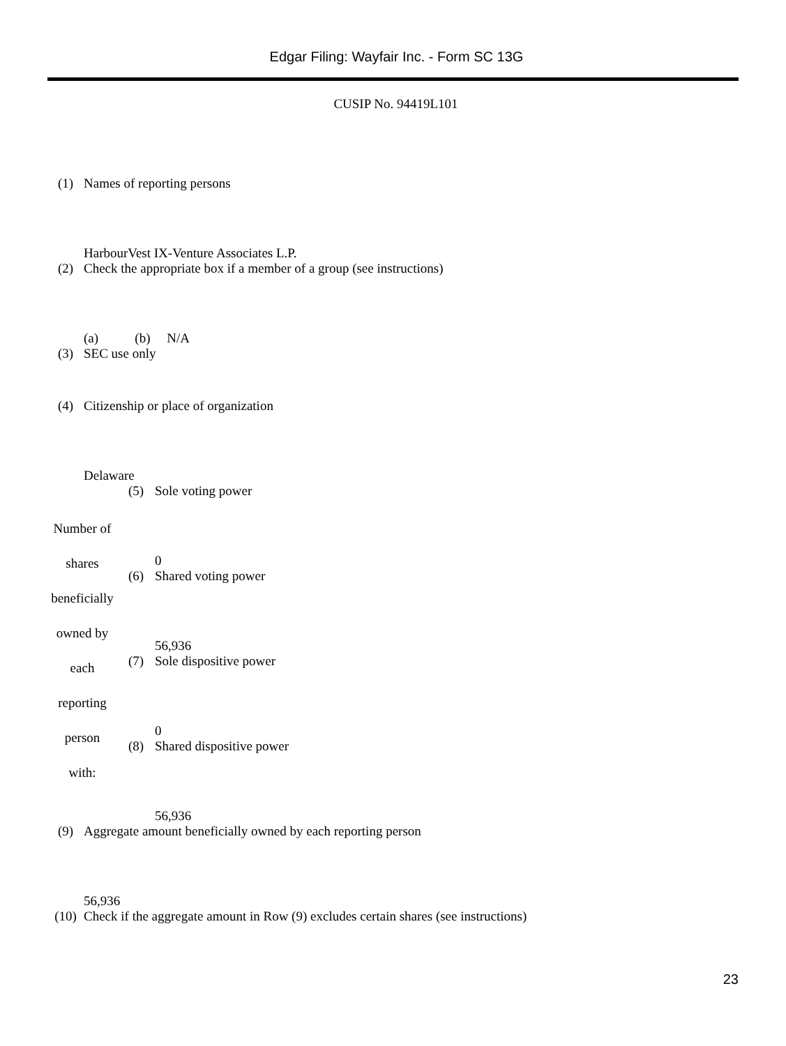Edgar Filing: Wayfair Inc. - Form SC 13G
CUSIP No. 94419L101
| (1) | Names of reporting persons |
| | HarbourVest IX-Venture Associates L.P. |
| (2) | Check the appropriate box if a member of a group (see instructions) |
| | (a) (b) N/A |
| (3) | SEC use only |
| (4) | Citizenship or place of organization |
| | Delaware |
| Number of shares beneficially owned by each reporting person with: | (5) | Sole voting power |
| | | 0 |
| | (6) | Shared voting power |
| | | 56,936 |
| | (7) | Sole dispositive power |
| | | 0 |
| | (8) | Shared dispositive power |
| | | 56,936 |
| (9) | Aggregate amount beneficially owned by each reporting person |
| | 56,936 |
| (10) | Check if the aggregate amount in Row (9) excludes certain shares (see instructions) |
23